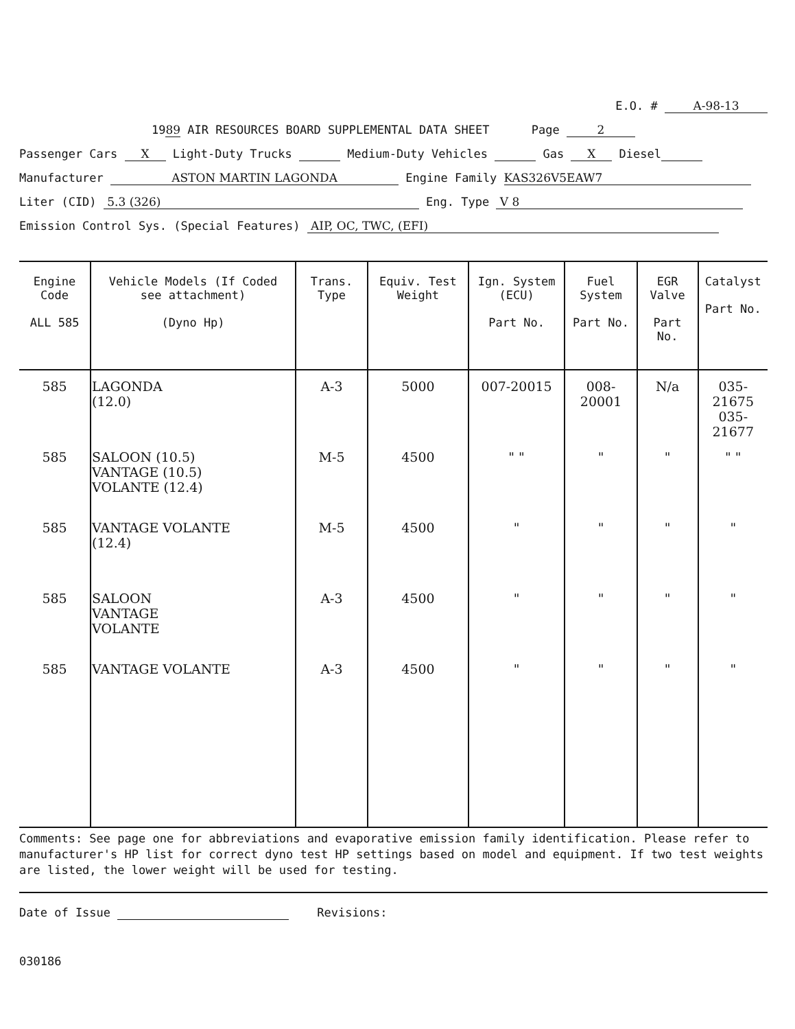E.O. # A-98-13
1989 AIR RESOURCES BOARD SUPPLEMENTAL DATA SHEET Page 2
Passenger Cars X Light-Duty Trucks Medium-Duty Vehicles Gas X Diesel
Manufacturer ASTON MARTIN LAGONDA Engine Family KAS326V5EAW7
Liter (CID) 5.3 (326) Eng. Type V 8
Emission Control Sys. (Special Features) AIP, OC, TWC, (EFI)
| Engine Code ALL 585 | Vehicle Models (If Coded see attachment) (Dyno Hp) | Trans. Type | Equiv. Test Weight | Ign. System (ECU) Part No. | Fuel System Part No. | EGR Valve Part No. | Catalyst Part No. |
| --- | --- | --- | --- | --- | --- | --- | --- |
| 585 | LAGONDA (12.0) | A-3 | 5000 | 007-20015 | 008-20001 | N/a | 035-21675 035-21677 |
| 585 | SALOON (10.5) VANTAGE (10.5) VOLANTE (12.4) | M-5 | 4500 | " " | " | " | " " |
| 585 | VANTAGE VOLANTE (12.4) | M-5 | 4500 | " | " | " | " |
| 585 | SALOON VANTAGE VOLANTE | A-3 | 4500 | " | " | " | " |
| 585 | VANTAGE VOLANTE | A-3 | 4500 | " | " | " | " |
Comments: See page one for abbreviations and evaporative emission family identification. Please refer to manufacturer's HP list for correct dyno test HP settings based on model and equipment. If two test weights are listed, the lower weight will be used for testing.
Date of Issue Revisions:
030186